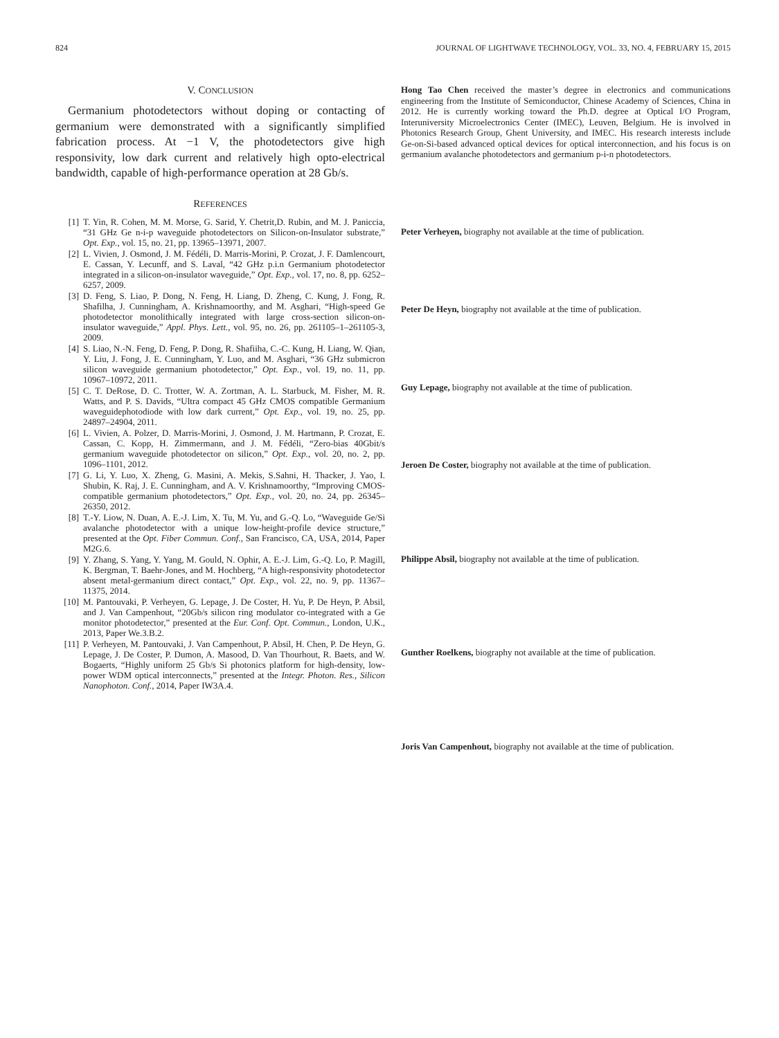824 JOURNAL OF LIGHTWAVE TECHNOLOGY, VOL. 33, NO. 4, FEBRUARY 15, 2015
V. CONCLUSION
Germanium photodetectors without doping or contacting of germanium were demonstrated with a significantly simplified fabrication process. At −1 V, the photodetectors give high responsivity, low dark current and relatively high opto-electrical bandwidth, capable of high-performance operation at 28 Gb/s.
REFERENCES
[1] T. Yin, R. Cohen, M. M. Morse, G. Sarid, Y. Chetrit,D. Rubin, and M. J. Paniccia, “31 GHz Ge n-i-p waveguide photodetectors on Silicon-on-Insulator substrate,” Opt. Exp., vol. 15, no. 21, pp. 13965–13971, 2007.
[2] L. Vivien, J. Osmond, J. M. Fédéli, D. Marris-Morini, P. Crozat, J. F. Damlencourt, E. Cassan, Y. Lecunff, and S. Laval, “42 GHz p.i.n Germanium photodetector integrated in a silicon-on-insulator waveguide,” Opt. Exp., vol. 17, no. 8, pp. 6252–6257, 2009.
[3] D. Feng, S. Liao, P. Dong, N. Feng, H. Liang, D. Zheng, C. Kung, J. Fong, R. Shafilha, J. Cunningham, A. Krishnamoorthy, and M. Asghari, “High-speed Ge photodetector monolithically integrated with large cross-section silicon-on-insulator waveguide,” Appl. Phys. Lett., vol. 95, no. 26, pp. 261105–1–261105-3, 2009.
[4] S. Liao, N.-N. Feng, D. Feng, P. Dong, R. Shafiiha, C.-C. Kung, H. Liang, W. Qian, Y. Liu, J. Fong, J. E. Cunningham, Y. Luo, and M. Asghari, “36 GHz submicron silicon waveguide germanium photodetector,” Opt. Exp., vol. 19, no. 11, pp. 10967–10972, 2011.
[5] C. T. DeRose, D. C. Trotter, W. A. Zortman, A. L. Starbuck, M. Fisher, M. R. Watts, and P. S. Davids, “Ultra compact 45 GHz CMOS compatible Germanium waveguidephotodiode with low dark current,” Opt. Exp., vol. 19, no. 25, pp. 24897–24904, 2011.
[6] L. Vivien, A. Polzer, D. Marris-Morini, J. Osmond, J. M. Hartmann, P. Crozat, E. Cassan, C. Kopp, H. Zimmermann, and J. M. Fédéli, “Zero-bias 40Gbit/s germanium waveguide photodetector on silicon,” Opt. Exp., vol. 20, no. 2, pp. 1096–1101, 2012.
[7] G. Li, Y. Luo, X. Zheng, G. Masini, A. Mekis, S.Sahni, H. Thacker, J. Yao, I. Shubin, K. Raj, J. E. Cunningham, and A. V. Krishnamoorthy, “Improving CMOS-compatible germanium photodetectors,” Opt. Exp., vol. 20, no. 24, pp. 26345–26350, 2012.
[8] T.-Y. Liow, N. Duan, A. E.-J. Lim, X. Tu, M. Yu, and G.-Q. Lo, “Waveguide Ge/Si avalanche photodetector with a unique low-height-profile device structure,” presented at the Opt. Fiber Commun. Conf., San Francisco, CA, USA, 2014, Paper M2G.6.
[9] Y. Zhang, S. Yang, Y. Yang, M. Gould, N. Ophir, A. E.-J. Lim, G.-Q. Lo, P. Magill, K. Bergman, T. Baehr-Jones, and M. Hochberg, “A high-responsivity photodetector absent metal-germanium direct contact,” Opt. Exp., vol. 22, no. 9, pp. 11367–11375, 2014.
[10] M. Pantouvaki, P. Verheyen, G. Lepage, J. De Coster, H. Yu, P. De Heyn, P. Absil, and J. Van Campenhout, “20Gb/s silicon ring modulator co-integrated with a Ge monitor photodetector,” presented at the Eur. Conf. Opt. Commun., London, U.K., 2013, Paper We.3.B.2.
[11] P. Verheyen, M. Pantouvaki, J. Van Campenhout, P. Absil, H. Chen, P. De Heyn, G. Lepage, J. De Coster, P. Dumon, A. Masood, D. Van Thourhout, R. Baets, and W. Bogaerts, “Highly uniform 25 Gb/s Si photonics platform for high-density, low-power WDM optical interconnects,” presented at the Integr. Photon. Res., Silicon Nanophoton. Conf., 2014, Paper IW3A.4.
Hong Tao Chen received the master’s degree in electronics and communications engineering from the Institute of Semiconductor, Chinese Academy of Sciences, China in 2012. He is currently working toward the Ph.D. degree at Optical I/O Program, Interuniversity Microelectronics Center (IMEC), Leuven, Belgium. He is involved in Photonics Research Group, Ghent University, and IMEC. His research interests include Ge-on-Si-based advanced optical devices for optical interconnection, and his focus is on germanium avalanche photodetectors and germanium p-i-n photodetectors.
Peter Verheyen, biography not available at the time of publication.
Peter De Heyn, biography not available at the time of publication.
Guy Lepage, biography not available at the time of publication.
Jeroen De Coster, biography not available at the time of publication.
Philippe Absil, biography not available at the time of publication.
Gunther Roelkens, biography not available at the time of publication.
Joris Van Campenhout, biography not available at the time of publication.